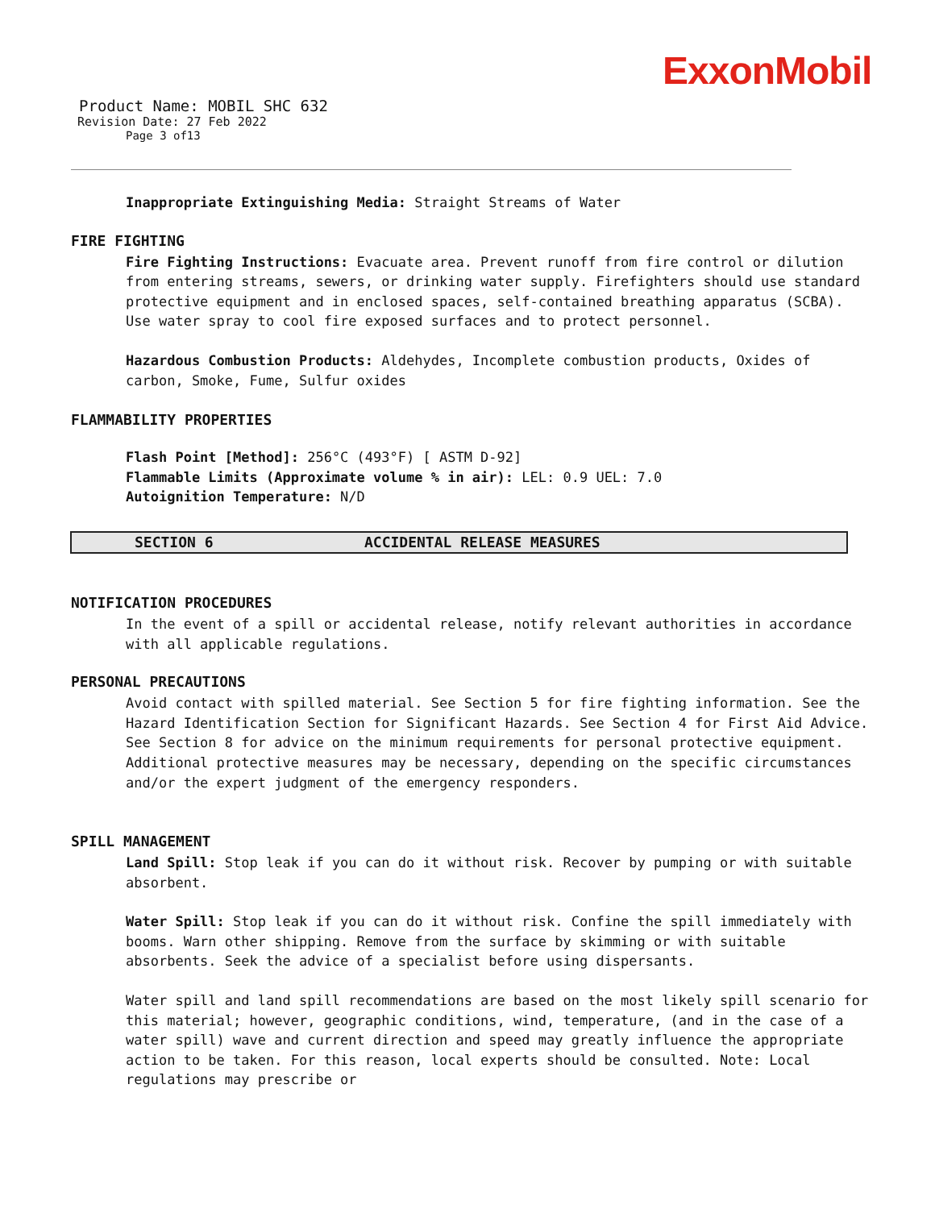ExxonMobil
Product Name: MOBIL SHC 632
Revision Date: 27 Feb 2022
Page 3 of13
Inappropriate Extinguishing Media: Straight Streams of Water
FIRE FIGHTING
Fire Fighting Instructions: Evacuate area. Prevent runoff from fire control or dilution from entering streams, sewers, or drinking water supply. Firefighters should use standard protective equipment and in enclosed spaces, self-contained breathing apparatus (SCBA). Use water spray to cool fire exposed surfaces and to protect personnel.
Hazardous Combustion Products: Aldehydes, Incomplete combustion products, Oxides of carbon, Smoke, Fume, Sulfur oxides
FLAMMABILITY PROPERTIES
Flash Point [Method]: 256°C (493°F) [ ASTM D-92]
Flammable Limits (Approximate volume % in air): LEL: 0.9 UEL: 7.0
Autoignition Temperature: N/D
SECTION 6 ACCIDENTAL RELEASE MEASURES
NOTIFICATION PROCEDURES
In the event of a spill or accidental release, notify relevant authorities in accordance with all applicable regulations.
PERSONAL PRECAUTIONS
Avoid contact with spilled material. See Section 5 for fire fighting information. See the Hazard Identification Section for Significant Hazards. See Section 4 for First Aid Advice. See Section 8 for advice on the minimum requirements for personal protective equipment. Additional protective measures may be necessary, depending on the specific circumstances and/or the expert judgment of the emergency responders.
SPILL MANAGEMENT
Land Spill: Stop leak if you can do it without risk. Recover by pumping or with suitable absorbent.
Water Spill: Stop leak if you can do it without risk. Confine the spill immediately with booms. Warn other shipping. Remove from the surface by skimming or with suitable absorbents. Seek the advice of a specialist before using dispersants.
Water spill and land spill recommendations are based on the most likely spill scenario for this material; however, geographic conditions, wind, temperature, (and in the case of a water spill) wave and current direction and speed may greatly influence the appropriate action to be taken. For this reason, local experts should be consulted. Note: Local regulations may prescribe or